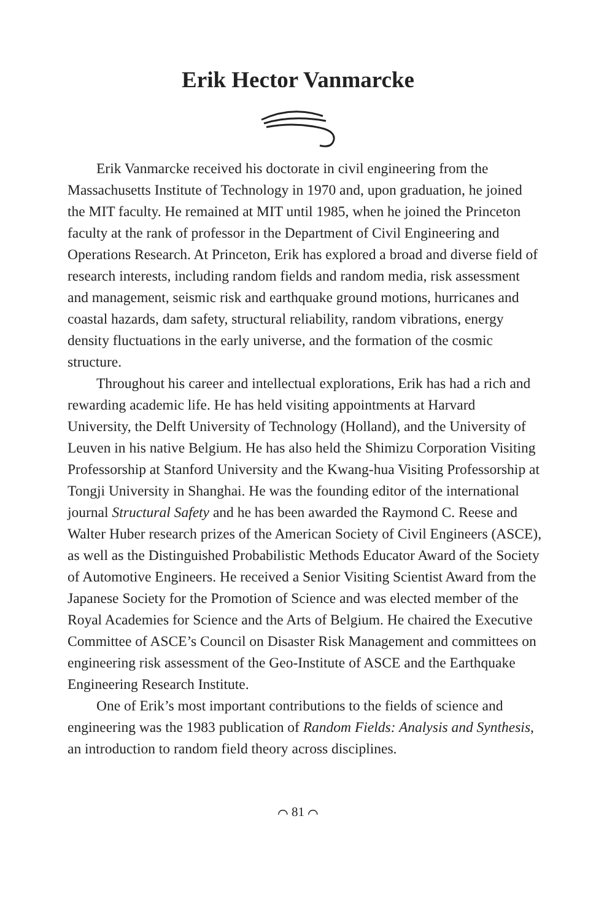Erik Hector Vanmarcke
Erik Vanmarcke received his doctorate in civil engineering from the Massachusetts Institute of Technology in 1970 and, upon graduation, he joined the MIT faculty. He remained at MIT until 1985, when he joined the Princeton faculty at the rank of professor in the Department of Civil Engineering and Operations Research. At Princeton, Erik has explored a broad and diverse field of research interests, including random fields and random media, risk assessment and management, seismic risk and earthquake ground motions, hurricanes and coastal hazards, dam safety, structural reliability, random vibrations, energy density fluctuations in the early universe, and the formation of the cosmic structure.
Throughout his career and intellectual explorations, Erik has had a rich and rewarding academic life. He has held visiting appointments at Harvard University, the Delft University of Technology (Holland), and the University of Leuven in his native Belgium. He has also held the Shimizu Corporation Visiting Professorship at Stanford University and the Kwang-hua Visiting Professorship at Tongji University in Shanghai. He was the founding editor of the international journal Structural Safety and he has been awarded the Raymond C. Reese and Walter Huber research prizes of the American Society of Civil Engineers (ASCE), as well as the Distinguished Probabilistic Methods Educator Award of the Society of Automotive Engineers. He received a Senior Visiting Scientist Award from the Japanese Society for the Promotion of Science and was elected member of the Royal Academies for Science and the Arts of Belgium. He chaired the Executive Committee of ASCE’s Council on Disaster Risk Management and committees on engineering risk assessment of the Geo-Institute of ASCE and the Earthquake Engineering Research Institute.
One of Erik’s most important contributions to the fields of science and engineering was the 1983 publication of Random Fields: Analysis and Synthesis, an introduction to random field theory across disciplines.
⌒ 81 ⌒